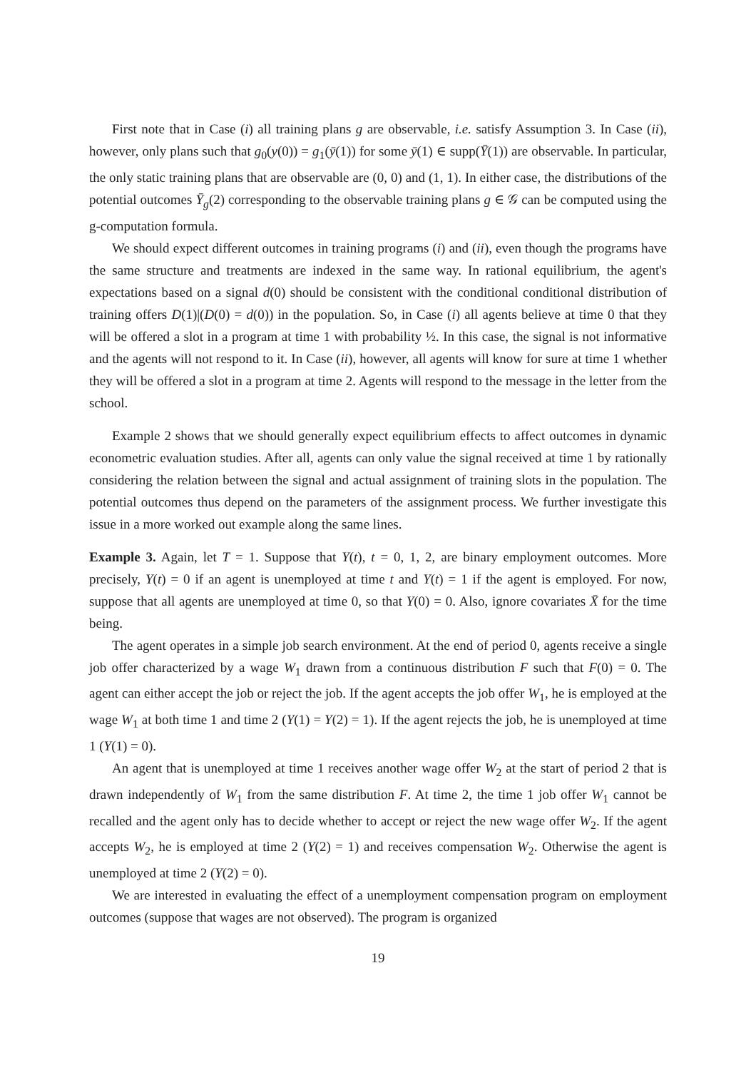First note that in Case (i) all training plans g are observable, i.e. satisfy Assumption 3. In Case (ii), however, only plans such that g<sub>0</sub>(y(0)) = g<sub>1</sub>(ȳ(1)) for some ȳ(1) ∈ supp(Ȳ(1)) are observable. In particular, the only static training plans that are observable are (0, 0) and (1, 1). In either case, the distributions of the potential outcomes Ȳ<sub>g</sub>(2) corresponding to the observable training plans g ∈ 𝒢 can be computed using the g-computation formula.
We should expect different outcomes in training programs (i) and (ii), even though the programs have the same structure and treatments are indexed in the same way. In rational equilibrium, the agent's expectations based on a signal d(0) should be consistent with the conditional conditional distribution of training offers D(1)|(D(0) = d(0)) in the population. So, in Case (i) all agents believe at time 0 that they will be offered a slot in a program at time 1 with probability ½. In this case, the signal is not informative and the agents will not respond to it. In Case (ii), however, all agents will know for sure at time 1 whether they will be offered a slot in a program at time 2. Agents will respond to the message in the letter from the school.
Example 2 shows that we should generally expect equilibrium effects to affect outcomes in dynamic econometric evaluation studies. After all, agents can only value the signal received at time 1 by rationally considering the relation between the signal and actual assignment of training slots in the population. The potential outcomes thus depend on the parameters of the assignment process. We further investigate this issue in a more worked out example along the same lines.
Example 3. Again, let T = 1. Suppose that Y(t), t = 0, 1, 2, are binary employment outcomes. More precisely, Y(t) = 0 if an agent is unemployed at time t and Y(t) = 1 if the agent is employed. For now, suppose that all agents are unemployed at time 0, so that Y(0) = 0. Also, ignore covariates X̄ for the time being.
The agent operates in a simple job search environment. At the end of period 0, agents receive a single job offer characterized by a wage W<sub>1</sub> drawn from a continuous distribution F such that F(0) = 0. The agent can either accept the job or reject the job. If the agent accepts the job offer W<sub>1</sub>, he is employed at the wage W<sub>1</sub> at both time 1 and time 2 (Y(1) = Y(2) = 1). If the agent rejects the job, he is unemployed at time 1 (Y(1) = 0).
An agent that is unemployed at time 1 receives another wage offer W<sub>2</sub> at the start of period 2 that is drawn independently of W<sub>1</sub> from the same distribution F. At time 2, the time 1 job offer W<sub>1</sub> cannot be recalled and the agent only has to decide whether to accept or reject the new wage offer W<sub>2</sub>. If the agent accepts W<sub>2</sub>, he is employed at time 2 (Y(2) = 1) and receives compensation W<sub>2</sub>. Otherwise the agent is unemployed at time 2 (Y(2) = 0).
We are interested in evaluating the effect of a unemployment compensation program on employment outcomes (suppose that wages are not observed). The program is organized
19